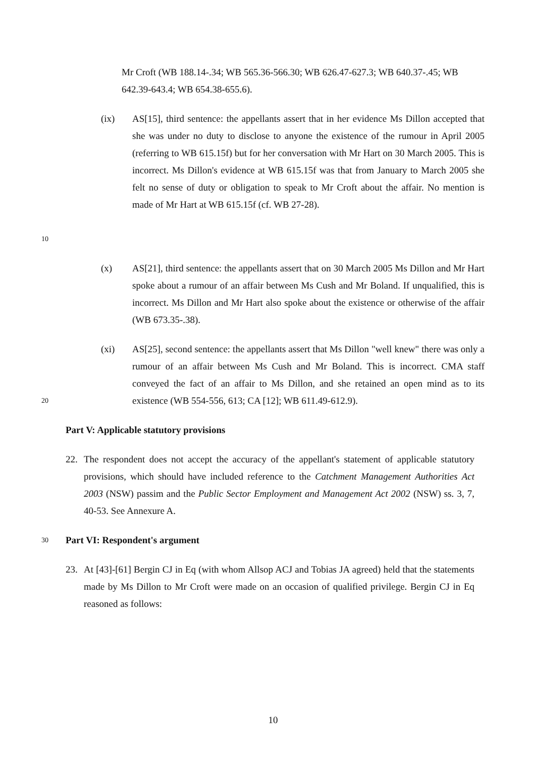Mr Croft (WB 188.14-.34; WB 565.36-566.30; WB 626.47-627.3; WB 640.37-.45; WB 642.39-643.4; WB 654.38-655.6).
10
(ix) AS[15], third sentence: the appellants assert that in her evidence Ms Dillon accepted that she was under no duty to disclose to anyone the existence of the rumour in April 2005 (referring to WB 615.15f) but for her conversation with Mr Hart on 30 March 2005. This is incorrect. Ms Dillon's evidence at WB 615.15f was that from January to March 2005 she felt no sense of duty or obligation to speak to Mr Croft about the affair. No mention is made of Mr Hart at WB 615.15f (cf. WB 27-28).
(x) AS[21], third sentence: the appellants assert that on 30 March 2005 Ms Dillon and Mr Hart spoke about a rumour of an affair between Ms Cush and Mr Boland. If unqualified, this is incorrect. Ms Dillon and Mr Hart also spoke about the existence or otherwise of the affair (WB 673.35-.38).
20
(xi) AS[25], second sentence: the appellants assert that Ms Dillon "well knew" there was only a rumour of an affair between Ms Cush and Mr Boland. This is incorrect. CMA staff conveyed the fact of an affair to Ms Dillon, and she retained an open mind as to its existence (WB 554-556, 613; CA [12]; WB 611.49-612.9).
Part V: Applicable statutory provisions
22. The respondent does not accept the accuracy of the appellant's statement of applicable statutory provisions, which should have included reference to the Catchment Management Authorities Act 2003 (NSW) passim and the Public Sector Employment and Management Act 2002 (NSW) ss. 3, 7, 40-53. See Annexure A.
30
Part VI: Respondent's argument
23. At [43]-[61] Bergin CJ in Eq (with whom Allsop ACJ and Tobias JA agreed) held that the statements made by Ms Dillon to Mr Croft were made on an occasion of qualified privilege. Bergin CJ in Eq reasoned as follows:
10